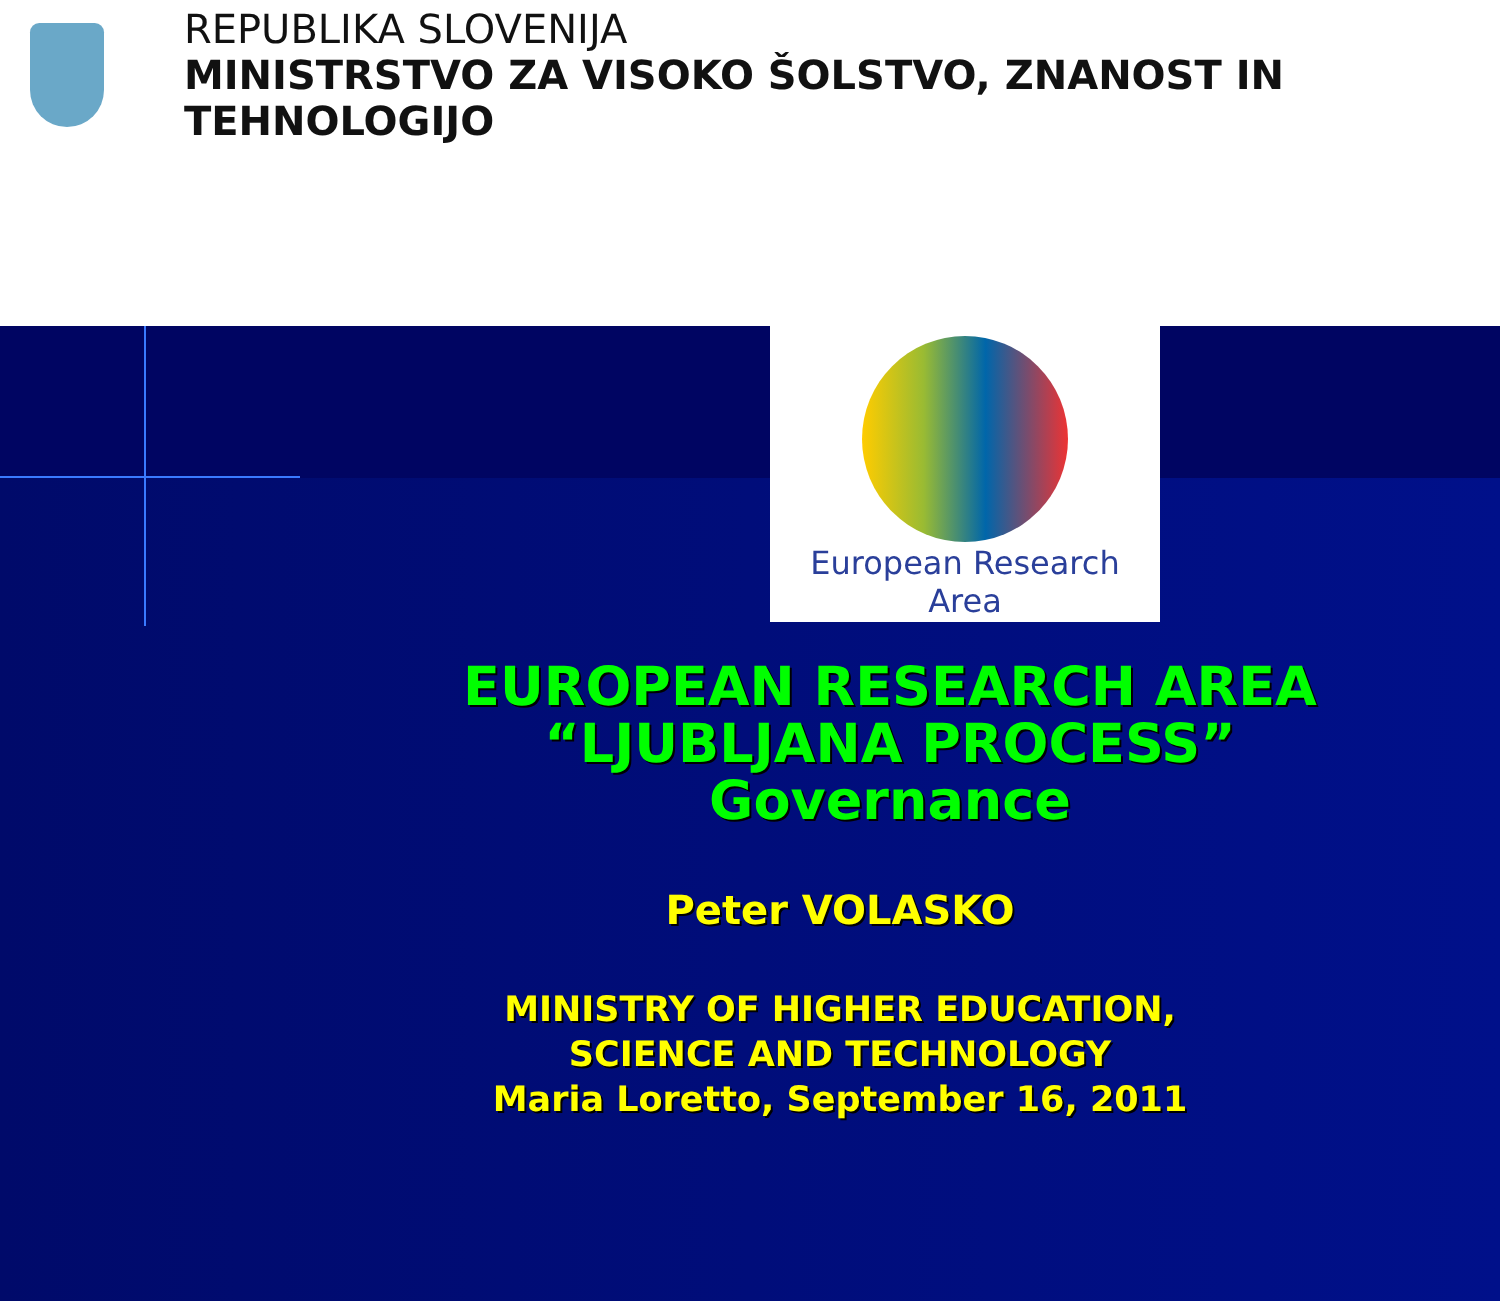REPUBLIKA SLOVENIJA
MINISTRSTVO ZA VISOKO ŠOLSTVO, ZNANOST IN TEHNOLOGIJO
European Research Area
EUROPEAN RESEARCH AREA
“LJUBLJANA PROCESS”
Governance
Peter VOLASKO
MINISTRY OF HIGHER EDUCATION,
SCIENCE AND TECHNOLOGY
Maria Loretto, September 16, 2011